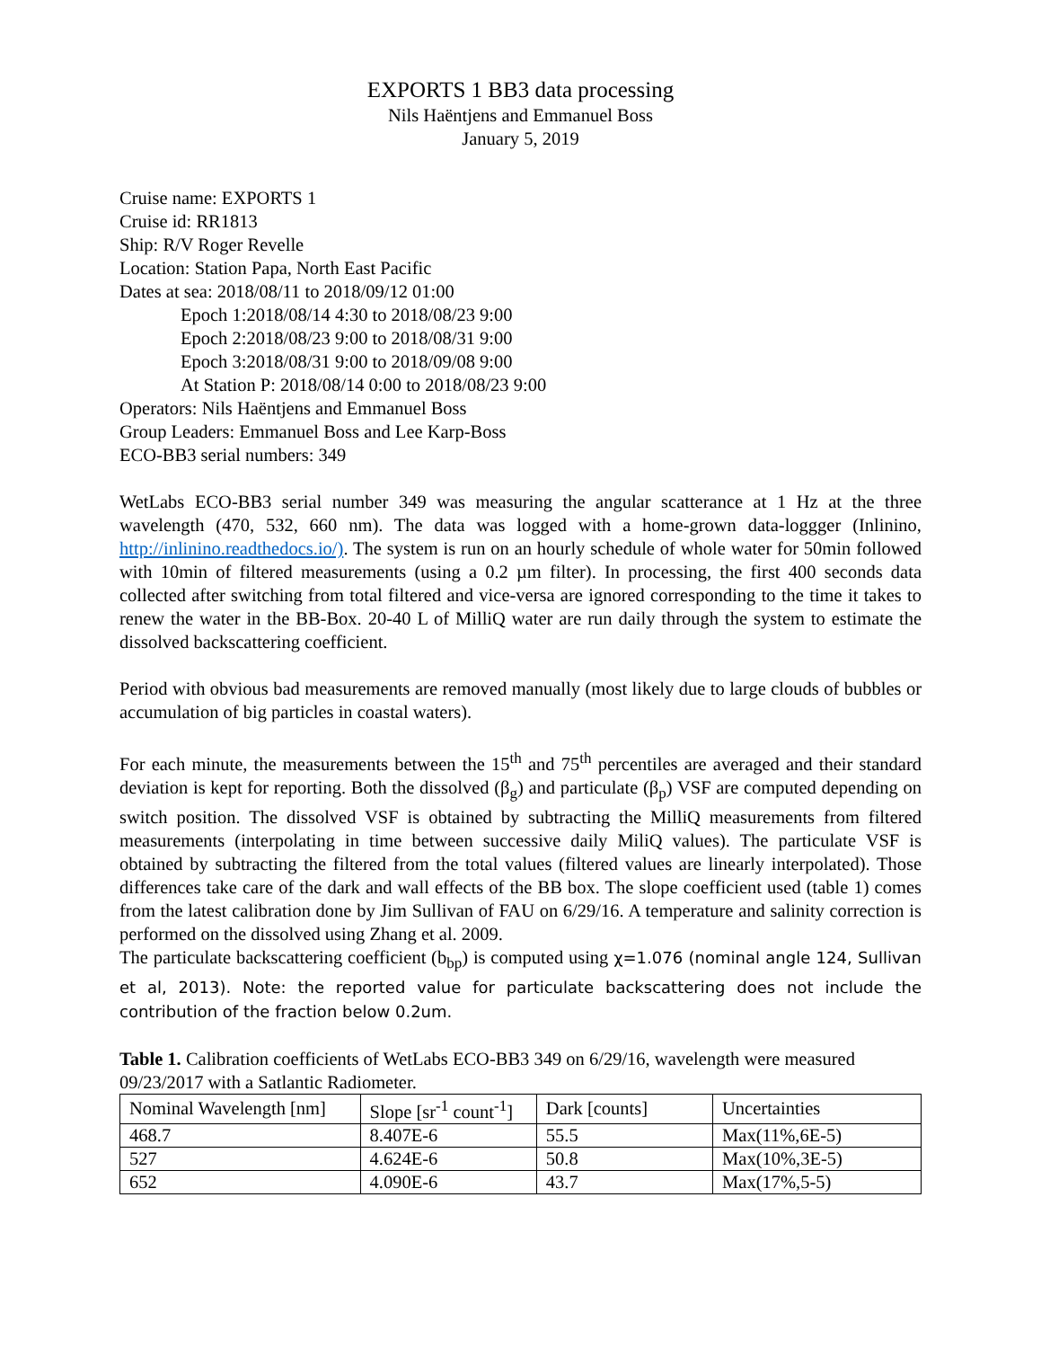EXPORTS 1 BB3 data processing
Nils Haëntjens and Emmanuel Boss
January 5, 2019
Cruise name: EXPORTS 1
Cruise id: RR1813
Ship: R/V Roger Revelle
Location: Station Papa, North East Pacific
Dates at sea: 2018/08/11 to 2018/09/12 01:00
Epoch 1:2018/08/14 4:30 to 2018/08/23 9:00
Epoch 2:2018/08/23 9:00 to 2018/08/31 9:00
Epoch 3:2018/08/31 9:00 to 2018/09/08 9:00
At Station P: 2018/08/14 0:00 to 2018/08/23 9:00
Operators: Nils Haëntjens and Emmanuel Boss
Group Leaders: Emmanuel Boss and Lee Karp-Boss
ECO-BB3 serial numbers: 349
WetLabs ECO-BB3 serial number 349 was measuring the angular scatterance at 1 Hz at the three wavelength (470, 532, 660 nm). The data was logged with a home-grown data-loggger (Inlinino, http://inlinino.readthedocs.io/). The system is run on an hourly schedule of whole water for 50min followed with 10min of filtered measurements (using a 0.2 µm filter). In processing, the first 400 seconds data collected after switching from total filtered and vice-versa are ignored corresponding to the time it takes to renew the water in the BB-Box. 20-40 L of MilliQ water are run daily through the system to estimate the dissolved backscattering coefficient.
Period with obvious bad measurements are removed manually (most likely due to large clouds of bubbles or accumulation of big particles in coastal waters).
For each minute, the measurements between the 15<sup>th</sup> and 75<sup>th</sup> percentiles are averaged and their standard deviation is kept for reporting. Both the dissolved (β<sub>g</sub>) and particulate (β<sub>p</sub>) VSF are computed depending on switch position. The dissolved VSF is obtained by subtracting the MilliQ measurements from filtered measurements (interpolating in time between successive daily MiliQ values). The particulate VSF is obtained by subtracting the filtered from the total values (filtered values are linearly interpolated). Those differences take care of the dark and wall effects of the BB box. The slope coefficient used (table 1) comes from the latest calibration done by Jim Sullivan of FAU on 6/29/16. A temperature and salinity correction is performed on the dissolved using Zhang et al. 2009.
The particulate backscattering coefficient (b<sub>bp</sub>) is computed using χ=1.076 (nominal angle 124, Sullivan et al, 2013). Note: the reported value for particulate backscattering does not include the contribution of the fraction below 0.2um.
Table 1. Calibration coefficients of WetLabs ECO-BB3 349 on 6/29/16, wavelength were measured 09/23/2017 with a Satlantic Radiometer.
| Nominal Wavelength [nm] | Slope [sr<sup>-1</sup> count<sup>-1</sup>] | Dark [counts] | Uncertainties |
| --- | --- | --- | --- |
| 468.7 | 8.407E-6 | 55.5 | Max(11%,6E-5) |
| 527 | 4.624E-6 | 50.8 | Max(10%,3E-5) |
| 652 | 4.090E-6 | 43.7 | Max(17%,5-5) |